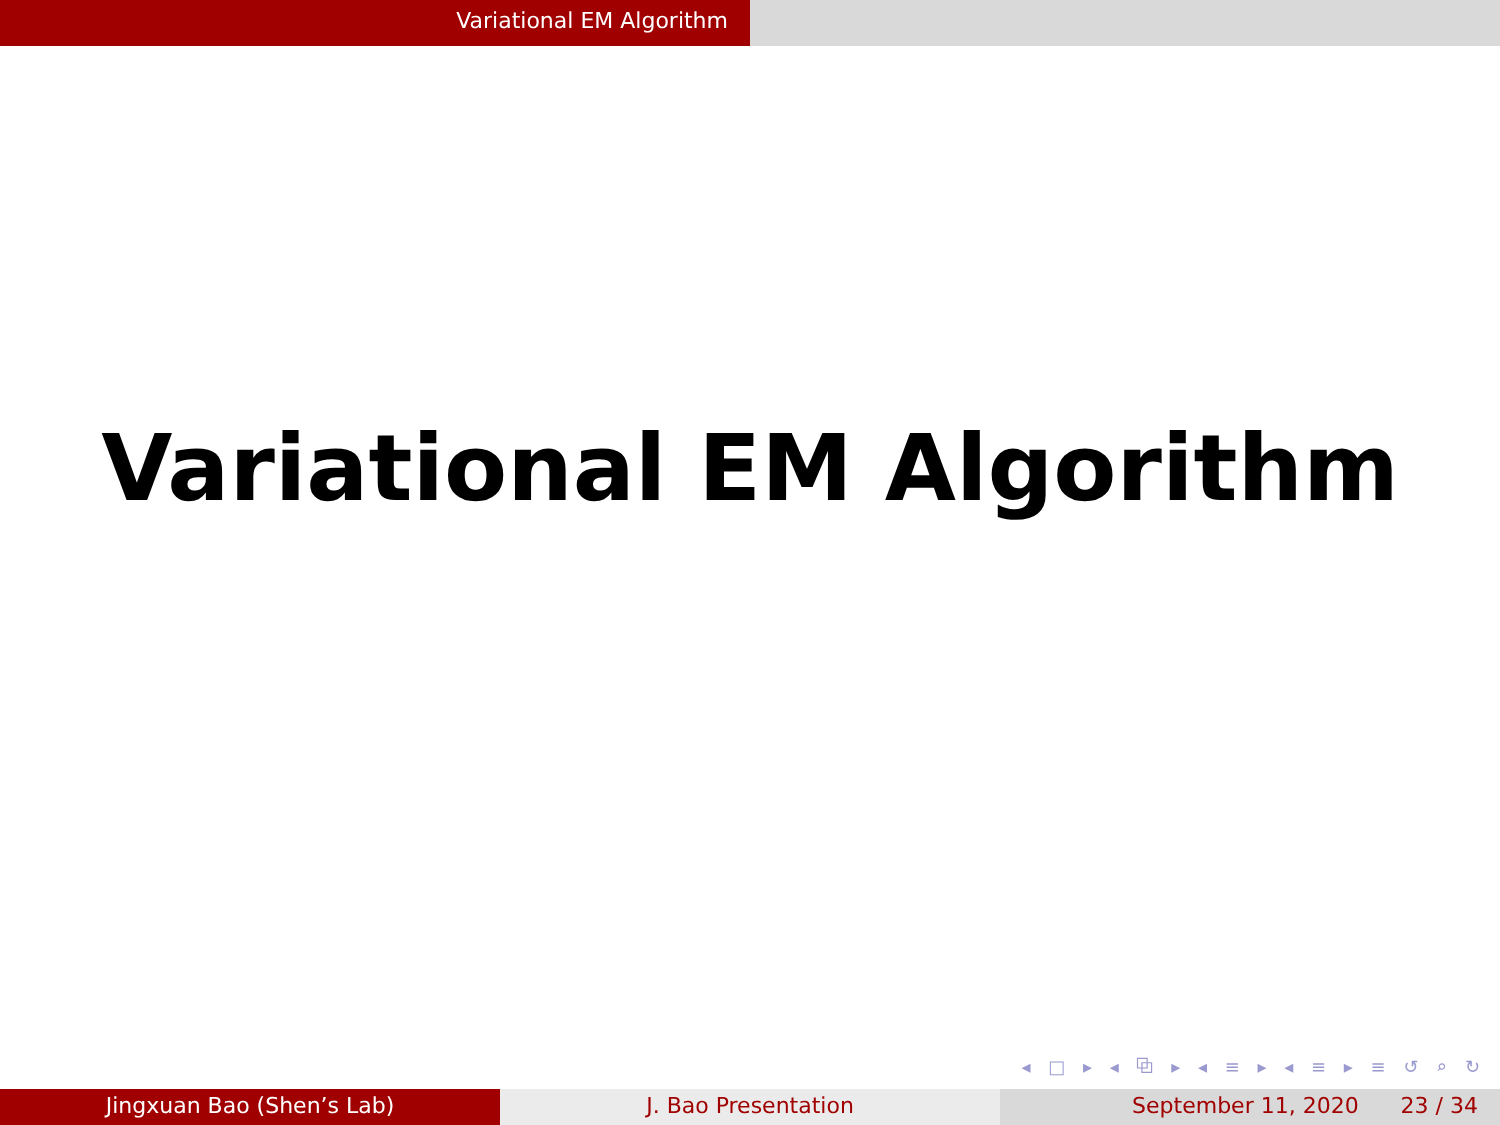Variational EM Algorithm
Variational EM Algorithm
◂ □ ▸ ◂ ⧉ ▸ ◂ ≡ ▸ ◂ ≡ ▸ ≡ ↺ ⌕ ↻
Jingxuan Bao (Shen’s Lab) J. Bao Presentation September 11, 2020 23 / 34